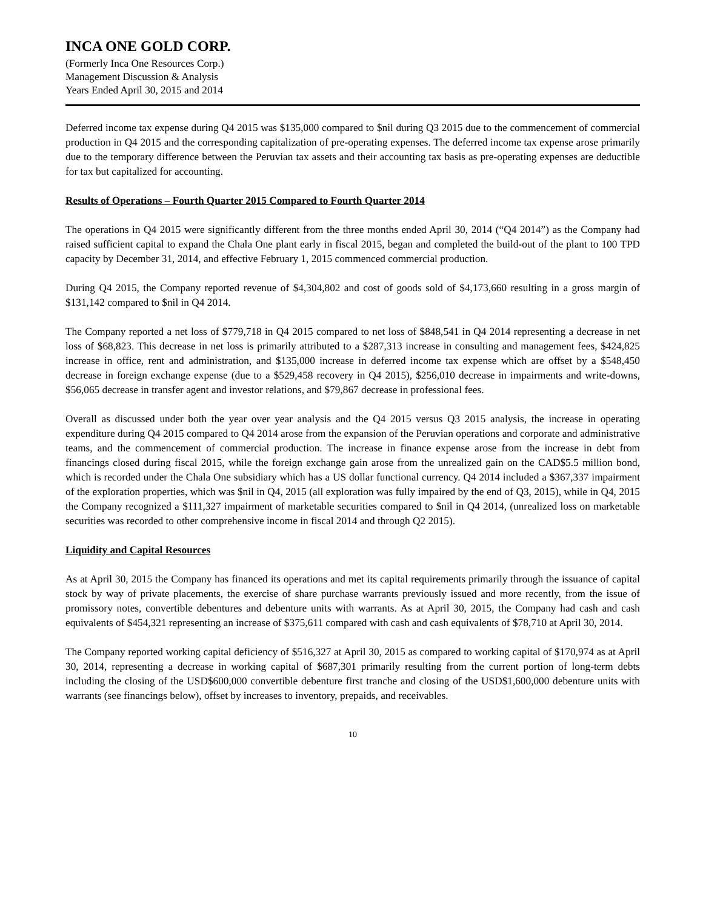INCA ONE GOLD CORP.
(Formerly Inca One Resources Corp.)
Management Discussion & Analysis
Years Ended April 30, 2015 and 2014
Deferred income tax expense during Q4 2015 was $135,000 compared to $nil during Q3 2015 due to the commencement of commercial production in Q4 2015 and the corresponding capitalization of pre-operating expenses. The deferred income tax expense arose primarily due to the temporary difference between the Peruvian tax assets and their accounting tax basis as pre-operating expenses are deductible for tax but capitalized for accounting.
Results of Operations – Fourth Quarter 2015 Compared to Fourth Quarter 2014
The operations in Q4 2015 were significantly different from the three months ended April 30, 2014 (“Q4 2014”) as the Company had raised sufficient capital to expand the Chala One plant early in fiscal 2015, began and completed the build-out of the plant to 100 TPD capacity by December 31, 2014, and effective February 1, 2015 commenced commercial production.
During Q4 2015, the Company reported revenue of $4,304,802 and cost of goods sold of $4,173,660 resulting in a gross margin of $131,142 compared to $nil in Q4 2014.
The Company reported a net loss of $779,718 in Q4 2015 compared to net loss of $848,541 in Q4 2014 representing a decrease in net loss of $68,823. This decrease in net loss is primarily attributed to a $287,313 increase in consulting and management fees, $424,825 increase in office, rent and administration, and $135,000 increase in deferred income tax expense which are offset by a $548,450 decrease in foreign exchange expense (due to a $529,458 recovery in Q4 2015), $256,010 decrease in impairments and write-downs, $56,065 decrease in transfer agent and investor relations, and $79,867 decrease in professional fees.
Overall as discussed under both the year over year analysis and the Q4 2015 versus Q3 2015 analysis, the increase in operating expenditure during Q4 2015 compared to Q4 2014 arose from the expansion of the Peruvian operations and corporate and administrative teams, and the commencement of commercial production. The increase in finance expense arose from the increase in debt from financings closed during fiscal 2015, while the foreign exchange gain arose from the unrealized gain on the CAD$5.5 million bond, which is recorded under the Chala One subsidiary which has a US dollar functional currency. Q4 2014 included a $367,337 impairment of the exploration properties, which was $nil in Q4, 2015 (all exploration was fully impaired by the end of Q3, 2015), while in Q4, 2015 the Company recognized a $111,327 impairment of marketable securities compared to $nil in Q4 2014, (unrealized loss on marketable securities was recorded to other comprehensive income in fiscal 2014 and through Q2 2015).
Liquidity and Capital Resources
As at April 30, 2015 the Company has financed its operations and met its capital requirements primarily through the issuance of capital stock by way of private placements, the exercise of share purchase warrants previously issued and more recently, from the issue of promissory notes, convertible debentures and debenture units with warrants. As at April 30, 2015, the Company had cash and cash equivalents of $454,321 representing an increase of $375,611 compared with cash and cash equivalents of $78,710 at April 30, 2014.
The Company reported working capital deficiency of $516,327 at April 30, 2015 as compared to working capital of $170,974 as at April 30, 2014, representing a decrease in working capital of $687,301 primarily resulting from the current portion of long-term debts including the closing of the USD$600,000 convertible debenture first tranche and closing of the USD$1,600,000 debenture units with warrants (see financings below), offset by increases to inventory, prepaids, and receivables.
10